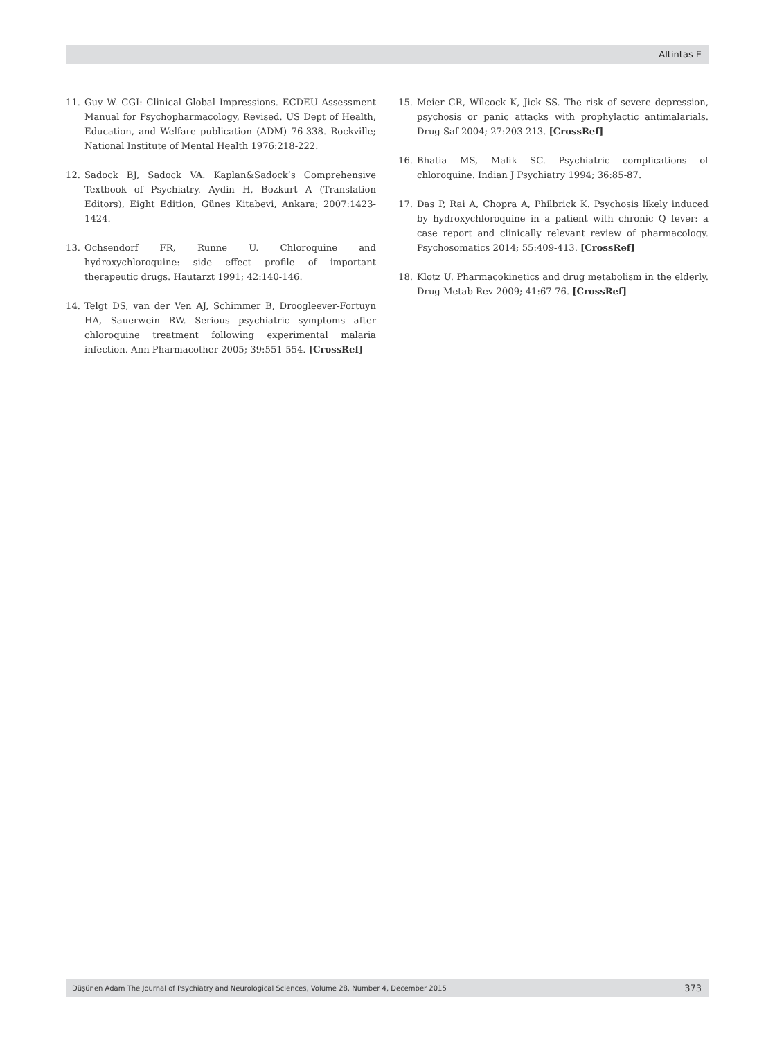Altintas E
11. Guy W. CGI: Clinical Global Impressions. ECDEU Assessment Manual for Psychopharmacology, Revised. US Dept of Health, Education, and Welfare publication (ADM) 76-338. Rockville; National Institute of Mental Health 1976:218-222.
12. Sadock BJ, Sadock VA. Kaplan&Sadock’s Comprehensive Textbook of Psychiatry. Aydin H, Bozkurt A (Translation Editors), Eight Edition, Günes Kitabevi, Ankara; 2007:1423-1424.
13. Ochsendorf FR, Runne U. Chloroquine and hydroxychloroquine: side effect profile of important therapeutic drugs. Hautarzt 1991; 42:140-146.
14. Telgt DS, van der Ven AJ, Schimmer B, Droogleever-Fortuyn HA, Sauerwein RW. Serious psychiatric symptoms after chloroquine treatment following experimental malaria infection. Ann Pharmacother 2005; 39:551-554. [CrossRef]
15. Meier CR, Wilcock K, Jick SS. The risk of severe depression, psychosis or panic attacks with prophylactic antimalarials. Drug Saf 2004; 27:203-213. [CrossRef]
16. Bhatia MS, Malik SC. Psychiatric complications of chloroquine. Indian J Psychiatry 1994; 36:85-87.
17. Das P, Rai A, Chopra A, Philbrick K. Psychosis likely induced by hydroxychloroquine in a patient with chronic Q fever: a case report and clinically relevant review of pharmacology. Psychosomatics 2014; 55:409-413. [CrossRef]
18. Klotz U. Pharmacokinetics and drug metabolism in the elderly. Drug Metab Rev 2009; 41:67-76. [CrossRef]
Düşünen Adam The Journal of Psychiatry and Neurological Sciences, Volume 28, Number 4, December 2015 373